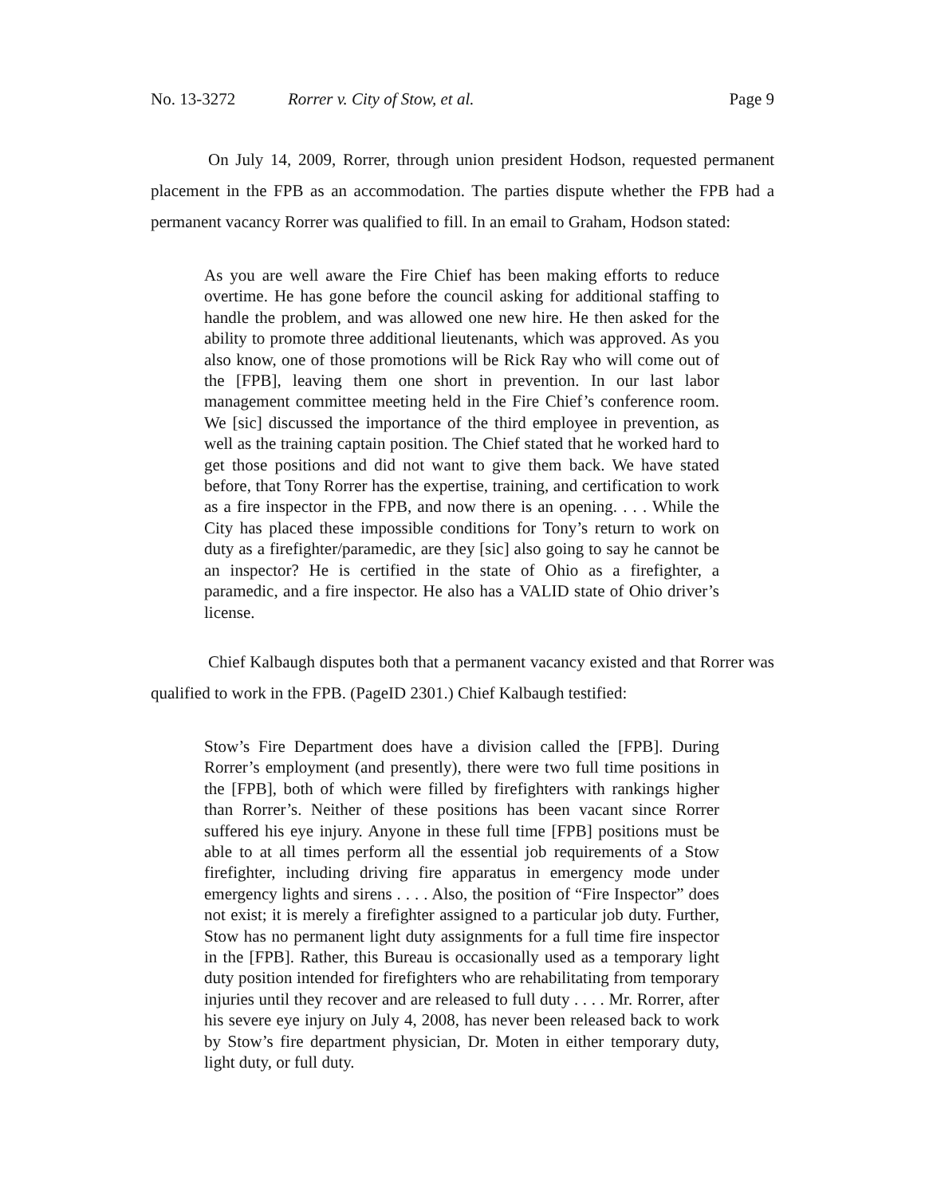No. 13-3272 Rorrer v. City of Stow, et al. Page 9
On July 14, 2009, Rorrer, through union president Hodson, requested permanent placement in the FPB as an accommodation. The parties dispute whether the FPB had a permanent vacancy Rorrer was qualified to fill. In an email to Graham, Hodson stated:
As you are well aware the Fire Chief has been making efforts to reduce overtime. He has gone before the council asking for additional staffing to handle the problem, and was allowed one new hire. He then asked for the ability to promote three additional lieutenants, which was approved. As you also know, one of those promotions will be Rick Ray who will come out of the [FPB], leaving them one short in prevention. In our last labor management committee meeting held in the Fire Chief’s conference room. We [sic] discussed the importance of the third employee in prevention, as well as the training captain position. The Chief stated that he worked hard to get those positions and did not want to give them back. We have stated before, that Tony Rorrer has the expertise, training, and certification to work as a fire inspector in the FPB, and now there is an opening. . . . While the City has placed these impossible conditions for Tony’s return to work on duty as a firefighter/paramedic, are they [sic] also going to say he cannot be an inspector? He is certified in the state of Ohio as a firefighter, a paramedic, and a fire inspector. He also has a VALID state of Ohio driver’s license.
Chief Kalbaugh disputes both that a permanent vacancy existed and that Rorrer was qualified to work in the FPB. (PageID 2301.) Chief Kalbaugh testified:
Stow’s Fire Department does have a division called the [FPB]. During Rorrer’s employment (and presently), there were two full time positions in the [FPB], both of which were filled by firefighters with rankings higher than Rorrer’s. Neither of these positions has been vacant since Rorrer suffered his eye injury. Anyone in these full time [FPB] positions must be able to at all times perform all the essential job requirements of a Stow firefighter, including driving fire apparatus in emergency mode under emergency lights and sirens . . . . Also, the position of “Fire Inspector” does not exist; it is merely a firefighter assigned to a particular job duty. Further, Stow has no permanent light duty assignments for a full time fire inspector in the [FPB]. Rather, this Bureau is occasionally used as a temporary light duty position intended for firefighters who are rehabilitating from temporary injuries until they recover and are released to full duty . . . . Mr. Rorrer, after his severe eye injury on July 4, 2008, has never been released back to work by Stow’s fire department physician, Dr. Moten in either temporary duty, light duty, or full duty.